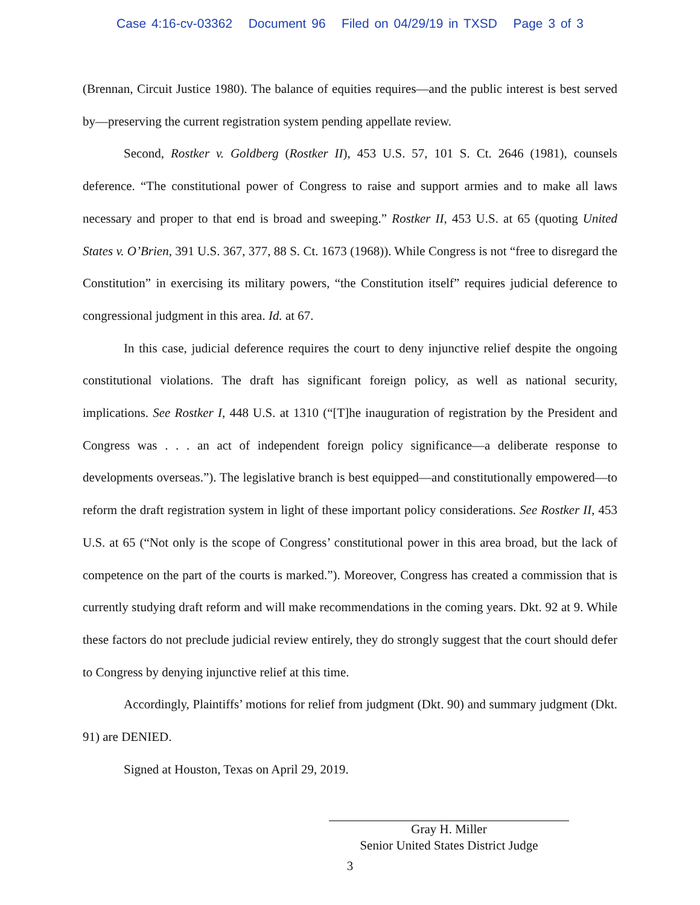Case 4:16-cv-03362 Document 96 Filed on 04/29/19 in TXSD Page 3 of 3
(Brennan, Circuit Justice 1980). The balance of equities requires—and the public interest is best served by—preserving the current registration system pending appellate review.
Second, Rostker v. Goldberg (Rostker II), 453 U.S. 57, 101 S. Ct. 2646 (1981), counsels deference. “The constitutional power of Congress to raise and support armies and to make all laws necessary and proper to that end is broad and sweeping.” Rostker II, 453 U.S. at 65 (quoting United States v. O’Brien, 391 U.S. 367, 377, 88 S. Ct. 1673 (1968)). While Congress is not “free to disregard the Constitution” in exercising its military powers, “the Constitution itself” requires judicial deference to congressional judgment in this area. Id. at 67.
In this case, judicial deference requires the court to deny injunctive relief despite the ongoing constitutional violations. The draft has significant foreign policy, as well as national security, implications. See Rostker I, 448 U.S. at 1310 (“[T]he inauguration of registration by the President and Congress was . . . an act of independent foreign policy significance—a deliberate response to developments overseas.”). The legislative branch is best equipped—and constitutionally empowered—to reform the draft registration system in light of these important policy considerations. See Rostker II, 453 U.S. at 65 (“Not only is the scope of Congress’ constitutional power in this area broad, but the lack of competence on the part of the courts is marked.”). Moreover, Congress has created a commission that is currently studying draft reform and will make recommendations in the coming years. Dkt. 92 at 9. While these factors do not preclude judicial review entirely, they do strongly suggest that the court should defer to Congress by denying injunctive relief at this time.
Accordingly, Plaintiffs’ motions for relief from judgment (Dkt. 90) and summary judgment (Dkt. 91) are DENIED.
Signed at Houston, Texas on April 29, 2019.
Gray H. Miller
Senior United States District Judge
3